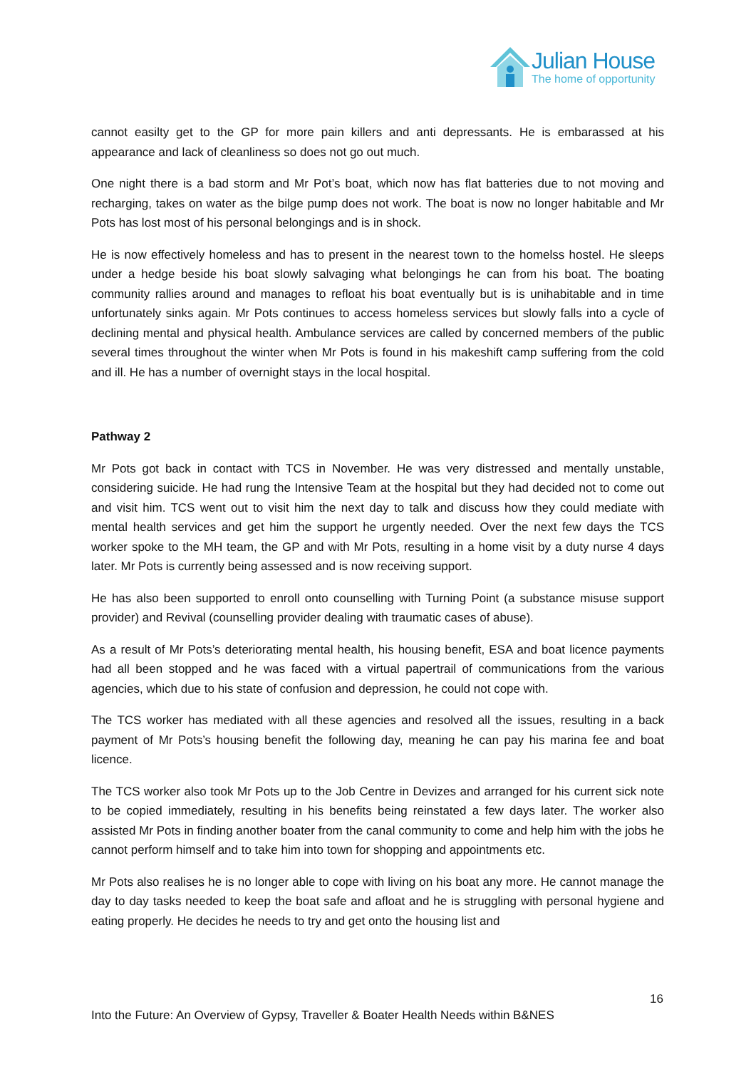Julian House
The home of opportunity
cannot easilty get to the GP for more pain killers and anti depressants. He is embarassed at his appearance and lack of cleanliness so does not go out much.
One night there is a bad storm and Mr Pot’s boat, which now has flat batteries due to not moving and recharging, takes on water as the bilge pump does not work. The boat is now no longer habitable and Mr Pots has lost most of his personal belongings and is in shock.
He is now effectively homeless and has to present in the nearest town to the homelss hostel. He sleeps under a hedge beside his boat slowly salvaging what belongings he can from his boat. The boating community rallies around and manages to refloat his boat eventually but is is unihabitable and in time unfortunately sinks again. Mr Pots continues to access homeless services but slowly falls into a cycle of declining mental and physical health. Ambulance services are called by concerned members of the public several times throughout the winter when Mr Pots is found in his makeshift camp suffering from the cold and ill. He has a number of overnight stays in the local hospital.
Pathway 2
Mr Pots got back in contact with TCS in November. He was very distressed and mentally unstable, considering suicide. He had rung the Intensive Team at the hospital but they had decided not to come out and visit him. TCS went out to visit him the next day to talk and discuss how they could mediate with mental health services and get him the support he urgently needed. Over the next few days the TCS worker spoke to the MH team, the GP and with Mr Pots, resulting in a home visit by a duty nurse 4 days later. Mr Pots is currently being assessed and is now receiving support.
He has also been supported to enroll onto counselling with Turning Point (a substance misuse support provider) and Revival (counselling provider dealing with traumatic cases of abuse).
As a result of Mr Pots’s deteriorating mental health, his housing benefit, ESA and boat licence payments had all been stopped and he was faced with a virtual papertrail of communications from the various agencies, which due to his state of confusion and depression, he could not cope with.
The TCS worker has mediated with all these agencies and resolved all the issues, resulting in a back payment of Mr Pots’s housing benefit the following day, meaning he can pay his marina fee and boat licence.
The TCS worker also took Mr Pots up to the Job Centre in Devizes and arranged for his current sick note to be copied immediately, resulting in his benefits being reinstated a few days later. The worker also assisted Mr Pots in finding another boater from the canal community to come and help him with the jobs he cannot perform himself and to take him into town for shopping and appointments etc.
Mr Pots also realises he is no longer able to cope with living on his boat any more. He cannot manage the day to day tasks needed to keep the boat safe and afloat and he is struggling with personal hygiene and eating properly. He decides he needs to try and get onto the housing list and
16
Into the Future: An Overview of Gypsy, Traveller & Boater Health Needs within B&NES